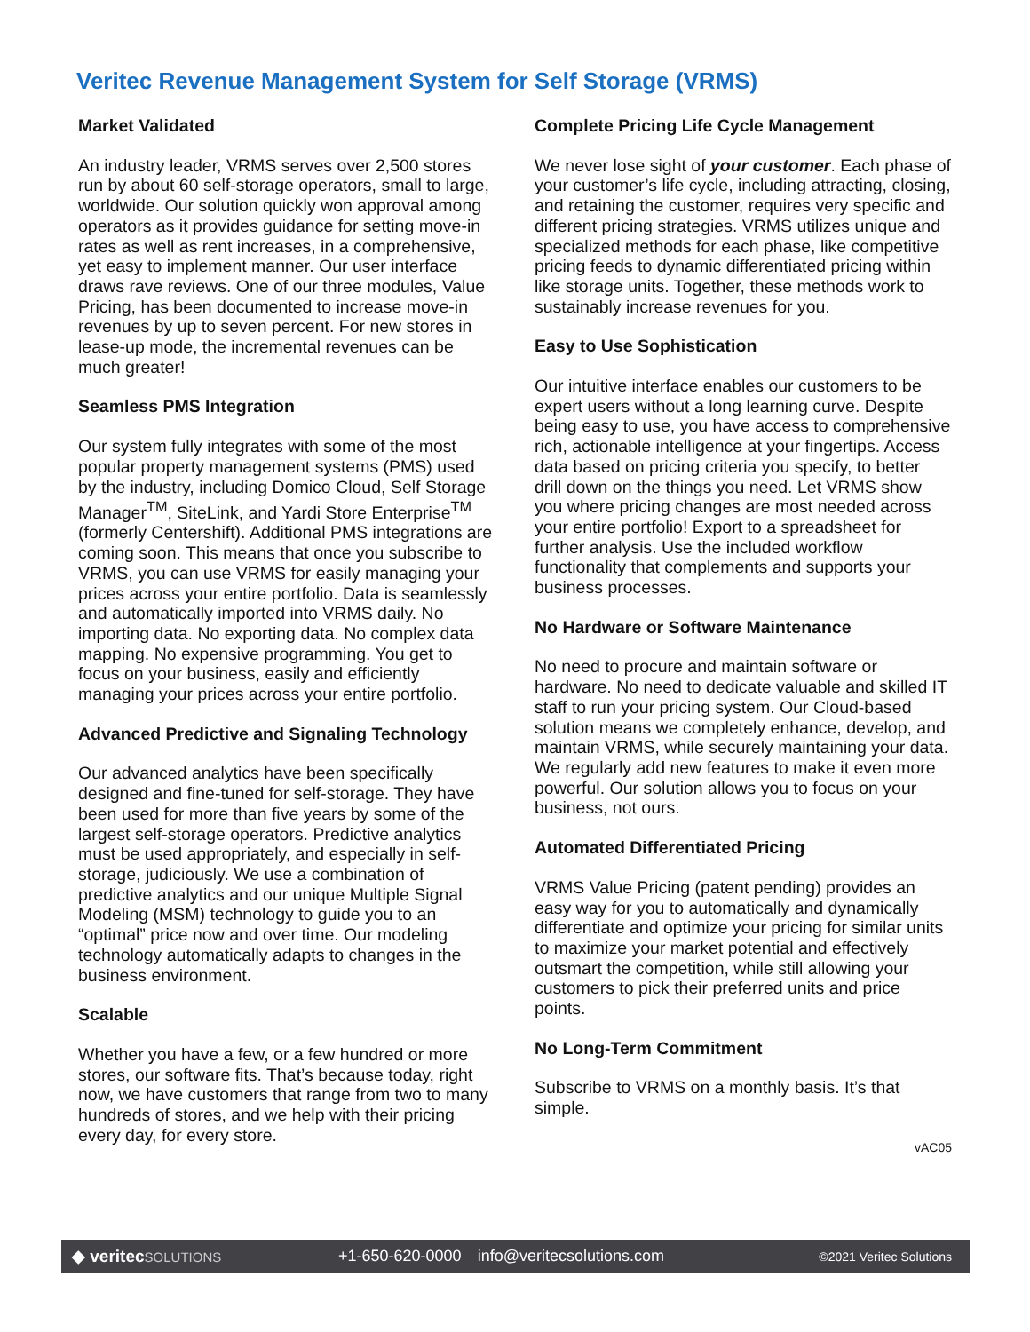Veritec Revenue Management System for Self Storage (VRMS)
Market Validated
An industry leader, VRMS serves over 2,500 stores run by about 60 self-storage operators, small to large, worldwide. Our solution quickly won approval among operators as it provides guidance for setting move-in rates as well as rent increases, in a comprehensive, yet easy to implement manner. Our user interface draws rave reviews. One of our three modules, Value Pricing, has been documented to increase move-in revenues by up to seven percent. For new stores in lease-up mode, the incremental revenues can be much greater!
Seamless PMS Integration
Our system fully integrates with some of the most popular property management systems (PMS) used by the industry, including Domico Cloud, Self Storage Manager<sup>TM</sup>, SiteLink, and Yardi Store Enterprise<sup>TM</sup> (formerly Centershift). Additional PMS integrations are coming soon. This means that once you subscribe to VRMS, you can use VRMS for easily managing your prices across your entire portfolio. Data is seamlessly and automatically imported into VRMS daily. No importing data. No exporting data. No complex data mapping. No expensive programming. You get to focus on your business, easily and efficiently managing your prices across your entire portfolio.
Advanced Predictive and Signaling Technology
Our advanced analytics have been specifically designed and fine-tuned for self-storage. They have been used for more than five years by some of the largest self-storage operators. Predictive analytics must be used appropriately, and especially in self-storage, judiciously. We use a combination of predictive analytics and our unique Multiple Signal Modeling (MSM) technology to guide you to an “optimal” price now and over time. Our modeling technology automatically adapts to changes in the business environment.
Scalable
Whether you have a few, or a few hundred or more stores, our software fits. That’s because today, right now, we have customers that range from two to many hundreds of stores, and we help with their pricing every day, for every store.
Complete Pricing Life Cycle Management
We never lose sight of your customer. Each phase of your customer’s life cycle, including attracting, closing, and retaining the customer, requires very specific and different pricing strategies. VRMS utilizes unique and specialized methods for each phase, like competitive pricing feeds to dynamic differentiated pricing within like storage units. Together, these methods work to sustainably increase revenues for you.
Easy to Use Sophistication
Our intuitive interface enables our customers to be expert users without a long learning curve. Despite being easy to use, you have access to comprehensive rich, actionable intelligence at your fingertips. Access data based on pricing criteria you specify, to better drill down on the things you need. Let VRMS show you where pricing changes are most needed across your entire portfolio! Export to a spreadsheet for further analysis. Use the included workflow functionality that complements and supports your business processes.
No Hardware or Software Maintenance
No need to procure and maintain software or hardware. No need to dedicate valuable and skilled IT staff to run your pricing system. Our Cloud-based solution means we completely enhance, develop, and maintain VRMS, while securely maintaining your data. We regularly add new features to make it even more powerful. Our solution allows you to focus on your business, not ours.
Automated Differentiated Pricing
VRMS Value Pricing (patent pending) provides an easy way for you to automatically and dynamically differentiate and optimize your pricing for similar units to maximize your market potential and effectively outsmart the competition, while still allowing your customers to pick their preferred units and price points.
No Long-Term Commitment
Subscribe to VRMS on a monthly basis. It’s that simple.
vAC05
◆ veritecSOLUTIONS
+1-650-620-0000 info@veritecsolutions.com
©2021 Veritec Solutions